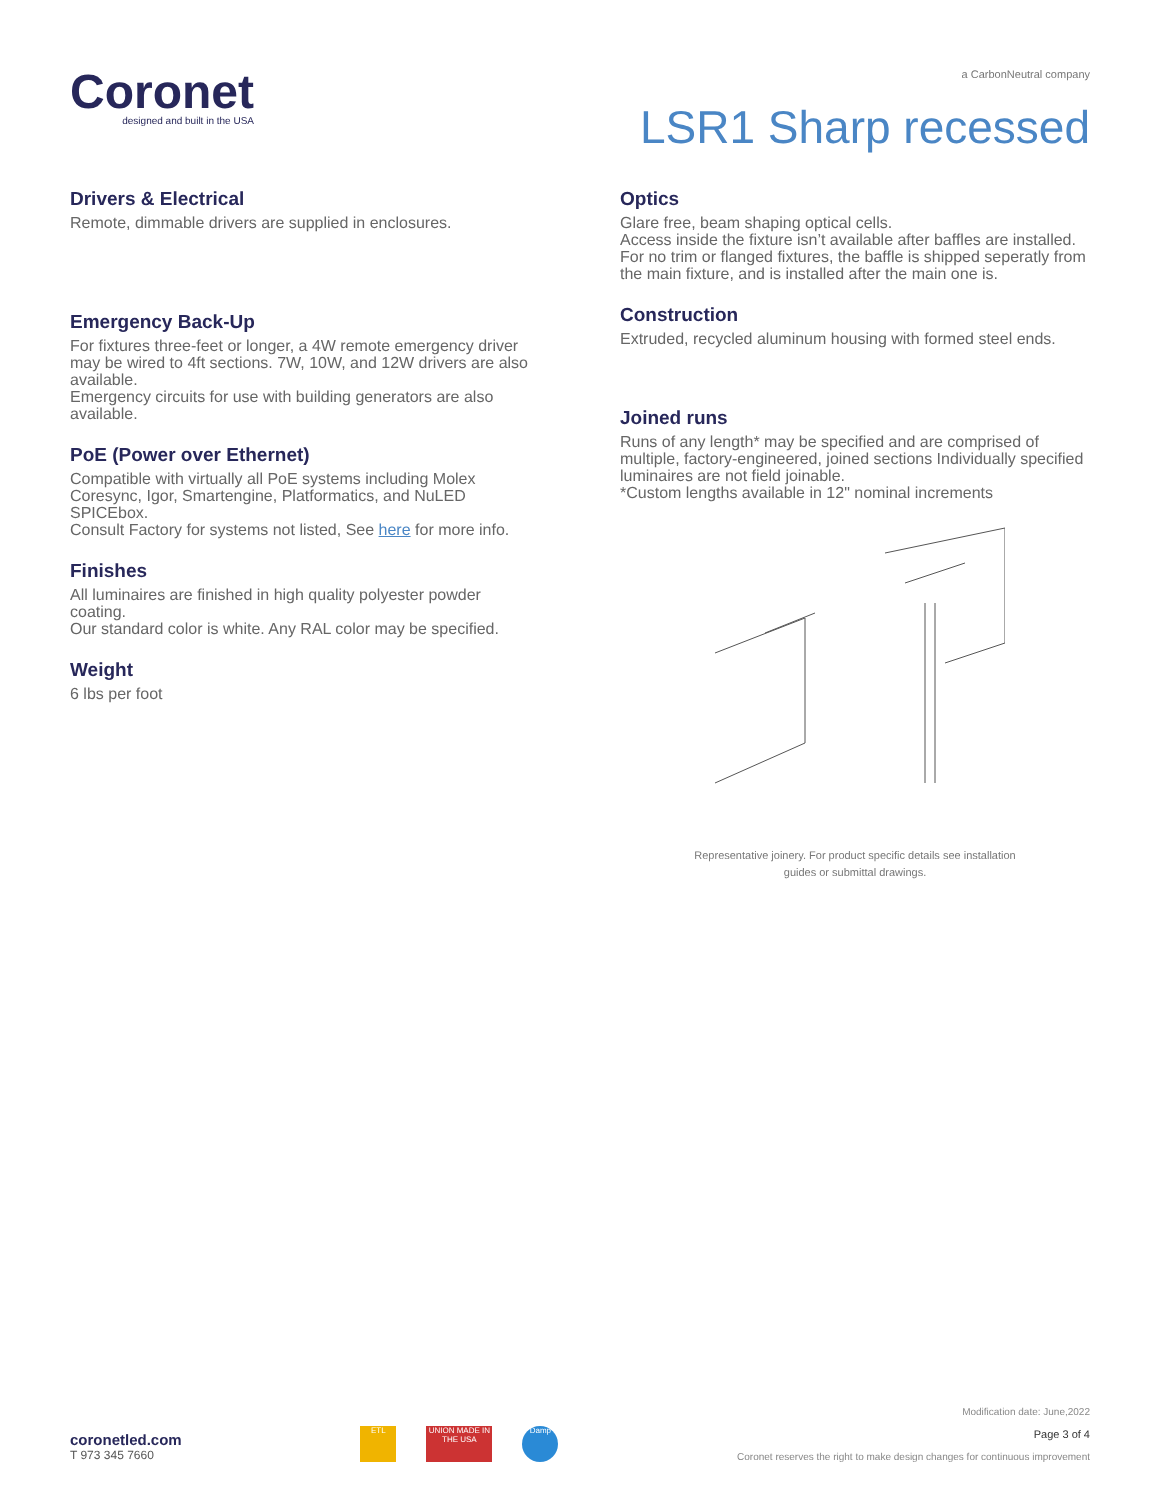Coronet
designed and built in the USA
a CarbonNeutral company
LSR1 Sharp recessed
Drivers & Electrical
Remote, dimmable drivers are supplied in enclosures.
Emergency Back-Up
For fixtures three-feet or longer, a 4W remote emergency driver may be wired to 4ft sections. 7W, 10W, and 12W drivers are also available.
Emergency circuits for use with building generators are also available.
PoE (Power over Ethernet)
Compatible with virtually all PoE systems including Molex Coresync, Igor, Smartengine, Platformatics, and NuLED SPICEbox.
Consult Factory for systems not listed, See here for more info.
Finishes
All luminaires are finished in high quality polyester powder coating.
Our standard color is white. Any RAL color may be specified.
Weight
6 lbs per foot
Optics
Glare free, beam shaping optical cells.
Access inside the fixture isn’t available after baffles are installed.
For no trim or flanged fixtures, the baffle is shipped seperatly from the main fixture, and is installed after the main one is.
Construction
Extruded, recycled aluminum housing with formed steel ends.
Joined runs
Runs of any length* may be specified and are comprised of multiple, factory-engineered, joined sections Individually specified luminaires are not field joinable.
*Custom lengths available in 12" nominal increments
Representative joinery. For product specific details see installation
guides or submittal drawings.
coronetled.com
T 973 345 7660
ETL UNION MADE IN THE USA
Damp
Modification date: June,2022
Page 3 of 4
Coronet reserves the right to make design changes for continuous improvement